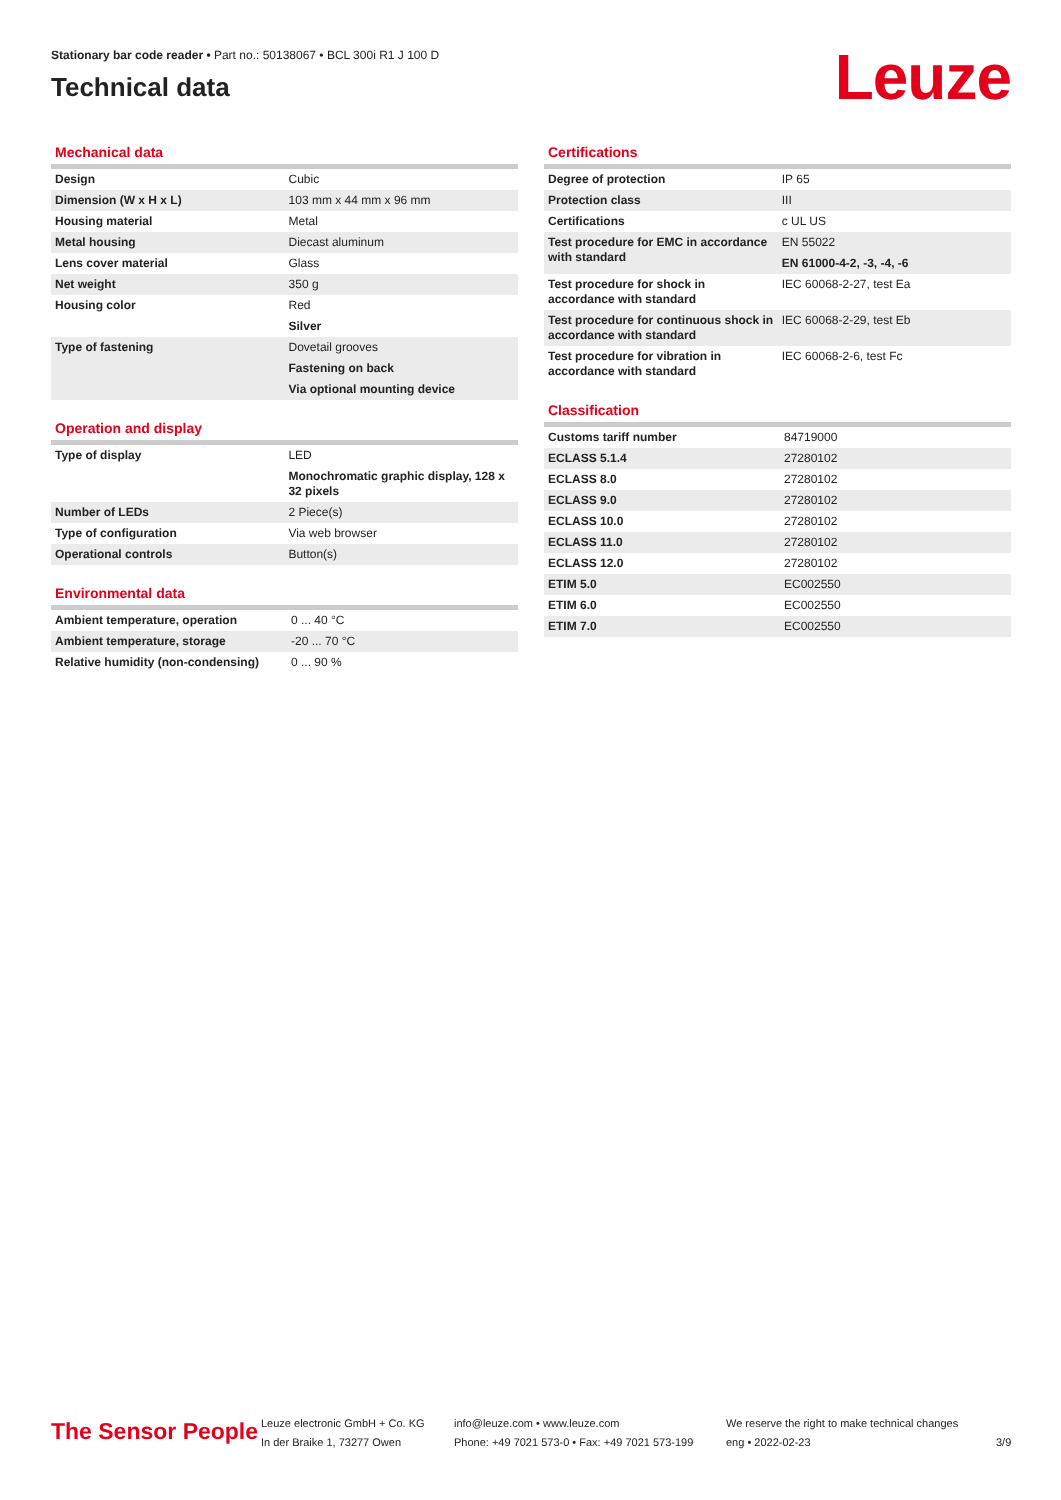Stationary bar code reader • Part no.: 50138067 • BCL 300i R1 J 100 D
Technical data
Leuze
Mechanical data
| Design | Cubic |
| Dimension (W x H x L) | 103 mm x 44 mm x 96 mm |
| Housing material | Metal |
| Metal housing | Diecast aluminum |
| Lens cover material | Glass |
| Net weight | 350 g |
| Housing color | Red |
| | Silver |
| Type of fastening | Dovetail grooves |
| | Fastening on back |
| | Via optional mounting device |
Operation and display
| Type of display | LED |
| | Monochromatic graphic display, 128 x 32 pixels |
| Number of LEDs | 2 Piece(s) |
| Type of configuration | Via web browser |
| Operational controls | Button(s) |
Environmental data
| Ambient temperature, operation | 0 ... 40 °C |
| Ambient temperature, storage | -20 ... 70 °C |
| Relative humidity (non-condensing) | 0 ... 90 % |
Certifications
| Degree of protection | IP 65 |
| Protection class | III |
| Certifications | c UL US |
| Test procedure for EMC in accordance with standard | EN 55022 |
| | EN 61000-4-2, -3, -4, -6 |
| Test procedure for shock in accordance with standard | IEC 60068-2-27, test Ea |
| Test procedure for continuous shock in accordance with standard | IEC 60068-2-29, test Eb |
| Test procedure for vibration in accordance with standard | IEC 60068-2-6, test Fc |
Classification
| Customs tariff number | 84719000 |
| ECLASS 5.1.4 | 27280102 |
| ECLASS 8.0 | 27280102 |
| ECLASS 9.0 | 27280102 |
| ECLASS 10.0 | 27280102 |
| ECLASS 11.0 | 27280102 |
| ECLASS 12.0 | 27280102 |
| ETIM 5.0 | EC002550 |
| ETIM 6.0 | EC002550 |
| ETIM 7.0 | EC002550 |
The Sensor People
Leuze electronic GmbH + Co. KG
In der Braike 1, 73277 Owen
info@leuze.com • www.leuze.com
Phone: +49 7021 573-0 • Fax: +49 7021 573-199
We reserve the right to make technical changes
eng • 2022-02-23
3/9